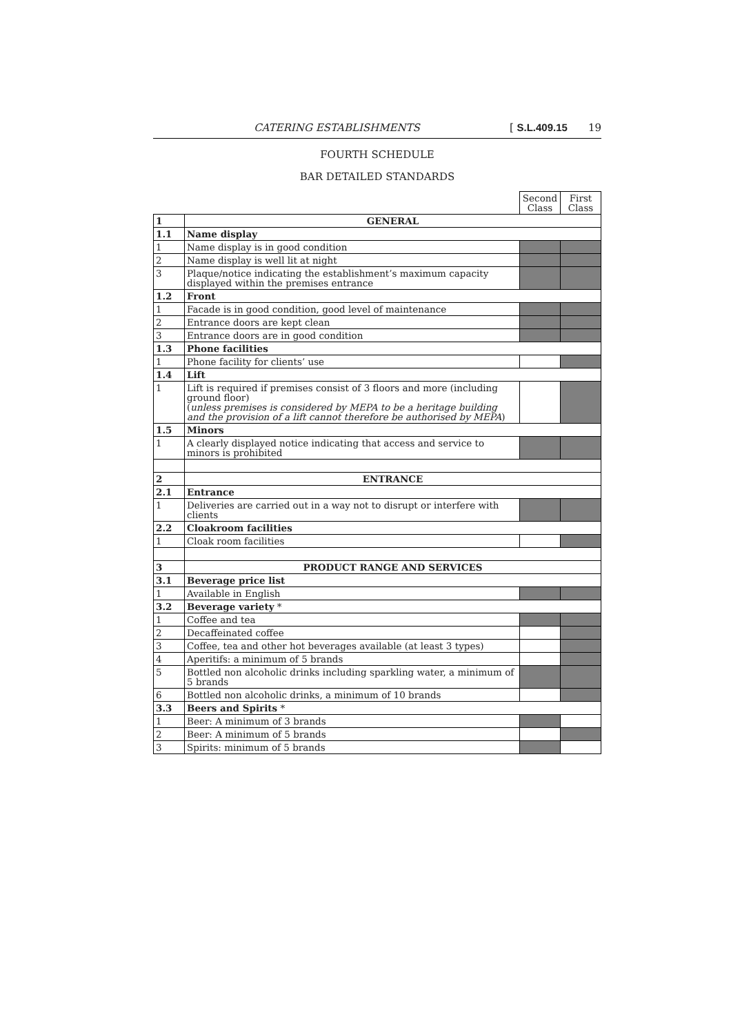CATERING ESTABLISHMENTS [ S.L.409.15 19
FOURTH SCHEDULE
BAR DETAILED STANDARDS
| | | Second Class | First Class |
| --- | --- | --- | --- |
| 1 | GENERAL | | |
| 1.1 | Name display | | |
| 1 | Name display is in good condition | | |
| 2 | Name display is well lit at night | | |
| 3 | Plaque/notice indicating the establishment’s maximum capacity displayed within the premises entrance | | |
| 1.2 | Front | | |
| 1 | Facade is in good condition, good level of maintenance | | |
| 2 | Entrance doors are kept clean | | |
| 3 | Entrance doors are in good condition | | |
| 1.3 | Phone facilities | | |
| 1 | Phone facility for clients’ use | | |
| 1.4 | Lift | | |
| 1 | Lift is required if premises consist of 3 floors and more (including ground floor) ( unless premises is considered by MEPA to be a heritage building and the provision of a lift cannot therefore be authorised by MEPA ) | | |
| 1.5 | Minors | | |
| 1 | A clearly displayed notice indicating that access and service to minors is prohibited | | |
| 2 | ENTRANCE | | |
| 2.1 | Entrance | | |
| 1 | Deliveries are carried out in a way not to disrupt or interfere with clients | | |
| 2.2 | Cloakroom facilities | | |
| 1 | Cloak room facilities | | |
| 3 | PRODUCT RANGE AND SERVICES | | |
| 3.1 | Beverage price list | | |
| 1 | Available in English | | |
| 3.2 | Beverage variety * | | |
| 1 | Coffee and tea | | |
| 2 | Decaffeinated coffee | | |
| 3 | Coffee, tea and other hot beverages available (at least 3 types) | | |
| 4 | Aperitifs: a minimum of 5 brands | | |
| 5 | Bottled non alcoholic drinks including sparkling water, a minimum of 5 brands | | |
| 6 | Bottled non alcoholic drinks, a minimum of 10 brands | | |
| 3.3 | Beers and Spirits * | | |
| 1 | Beer: A minimum of 3 brands | | |
| 2 | Beer: A minimum of 5 brands | | |
| 3 | Spirits: minimum of 5 brands | | |